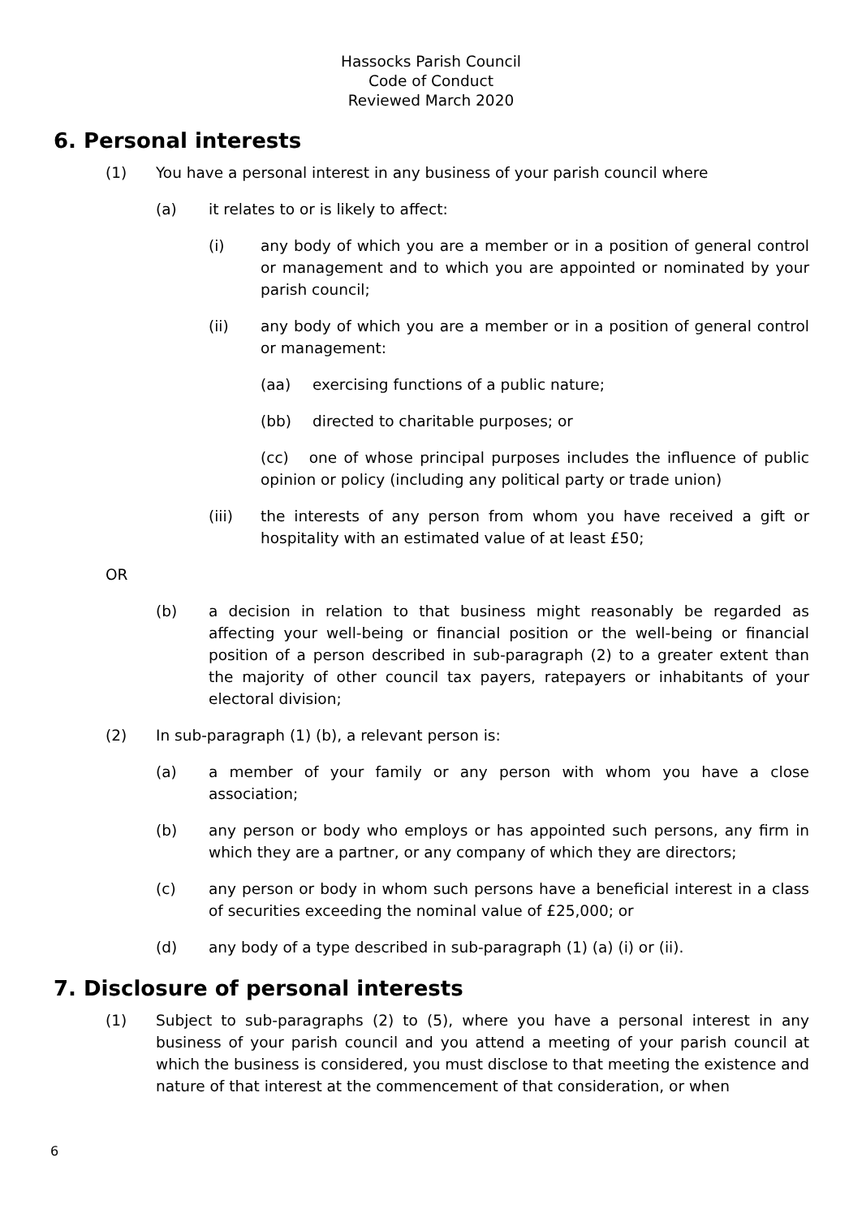Hassocks Parish Council
Code of Conduct
Reviewed March 2020
6. Personal interests
(1) You have a personal interest in any business of your parish council where
(a) it relates to or is likely to affect:
(i) any body of which you are a member or in a position of general control or management and to which you are appointed or nominated by your parish council;
(ii) any body of which you are a member or in a position of general control or management:
(aa) exercising functions of a public nature;
(bb) directed to charitable purposes; or
(cc) one of whose principal purposes includes the influence of public opinion or policy (including any political party or trade union)
(iii) the interests of any person from whom you have received a gift or hospitality with an estimated value of at least £50;
OR
(b) a decision in relation to that business might reasonably be regarded as affecting your well-being or financial position or the well-being or financial position of a person described in sub-paragraph (2) to a greater extent than the majority of other council tax payers, ratepayers or inhabitants of your electoral division;
(2) In sub-paragraph (1) (b), a relevant person is:
(a) a member of your family or any person with whom you have a close association;
(b) any person or body who employs or has appointed such persons, any firm in which they are a partner, or any company of which they are directors;
(c) any person or body in whom such persons have a beneficial interest in a class of securities exceeding the nominal value of £25,000; or
(d) any body of a type described in sub-paragraph (1) (a) (i) or (ii).
7. Disclosure of personal interests
(1) Subject to sub-paragraphs (2) to (5), where you have a personal interest in any business of your parish council and you attend a meeting of your parish council at which the business is considered, you must disclose to that meeting the existence and nature of that interest at the commencement of that consideration, or when
6